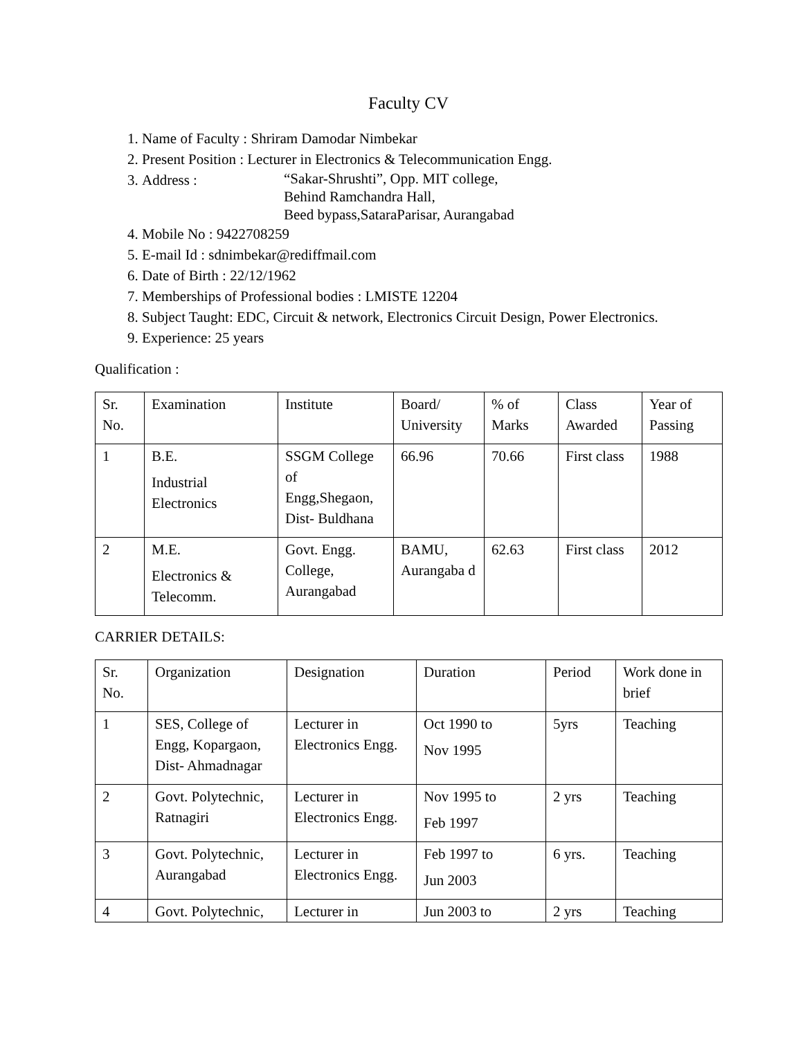Faculty CV
1. Name of Faculty : Shriram Damodar Nimbekar
2. Present Position : Lecturer in Electronics & Telecommunication Engg.
3. Address : “Sakar-Shrushti”, Opp. MIT college,
Behind Ramchandra Hall,
Beed bypass,SataraParisar, Aurangabad
4. Mobile No : 9422708259
5. E-mail Id : sdnimbekar@rediffmail.com
6. Date of Birth : 22/12/1962
7. Memberships of Professional bodies : LMISTE 12204
8. Subject Taught: EDC, Circuit & network, Electronics Circuit Design, Power Electronics.
9. Experience: 25 years
Qualification :
| Sr. No. | Examination | Institute | Board/ University | % of Marks | Class Awarded | Year of Passing |
| 1 | B.E. Industrial Electronics | SSGM College of Engg,Shegaon, Dist- Buldhana | 66.96 | 70.66 | First class | 1988 |
| 2 | M.E. Electronics & Telecomm. | Govt. Engg. College, Aurangabad | BAMU, Aurangaba d | 62.63 | First class | 2012 |
CARRIER DETAILS:
| Sr. No. | Organization | Designation | Duration | Period | Work done in brief |
| 1 | SES, College of Engg, Kopargaon, Dist- Ahmadnagar | Lecturer in Electronics Engg. | Oct 1990 to Nov 1995 | 5yrs | Teaching |
| 2 | Govt. Polytechnic, Ratnagiri | Lecturer in Electronics Engg. | Nov 1995 to Feb 1997 | 2 yrs | Teaching |
| 3 | Govt. Polytechnic, Aurangabad | Lecturer in Electronics Engg. | Feb 1997 to Jun 2003 | 6 yrs. | Teaching |
| 4 | Govt. Polytechnic, | Lecturer in | Jun 2003 to | 2 yrs | Teaching |